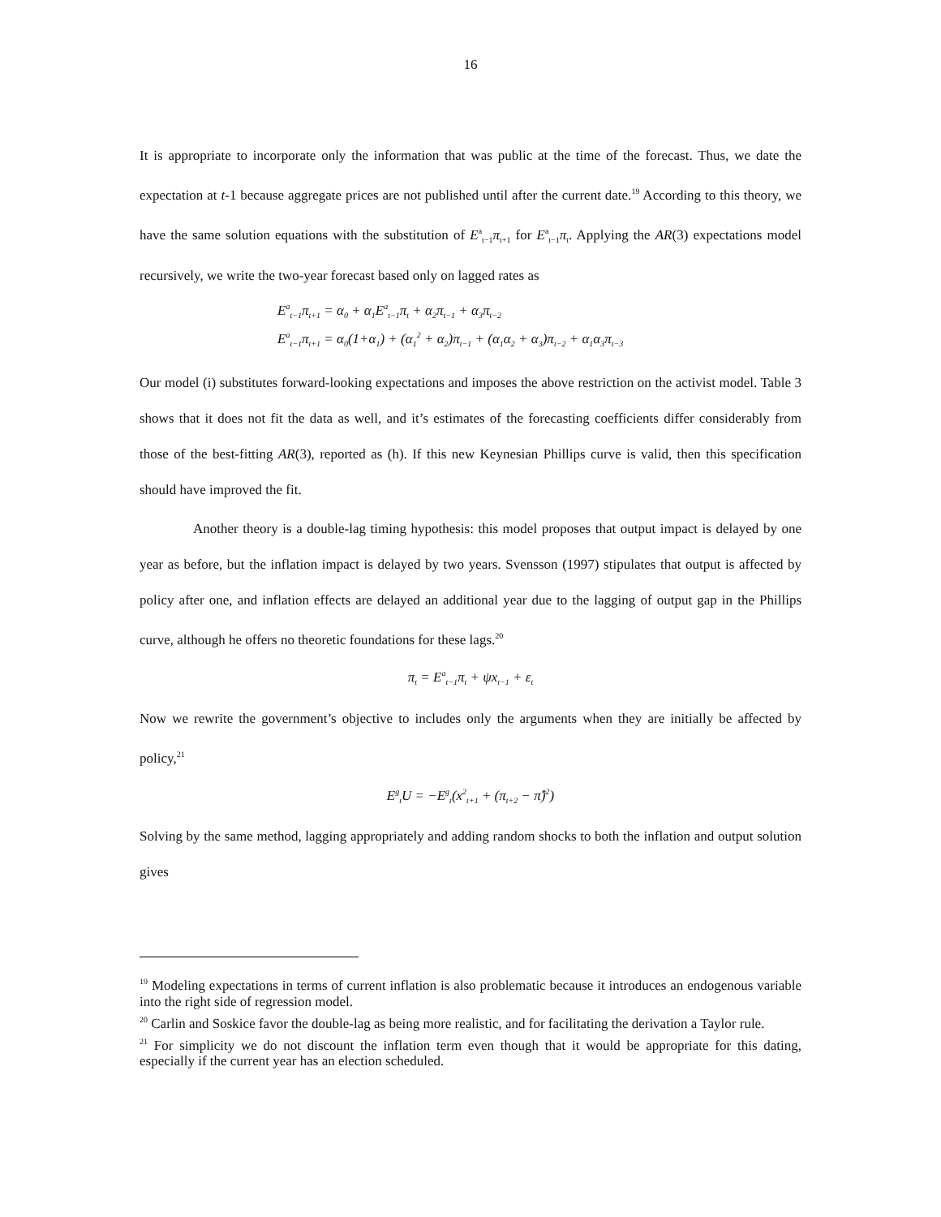16
It is appropriate to incorporate only the information that was public at the time of the forecast. Thus, we date the expectation at t-1 because aggregate prices are not published until after the current date.<sup>19</sup> According to this theory, we have the same solution equations with the substitution of E<sup>a</sup><sub>t−1</sub>π<sub>t+1</sub> for E<sup>a</sup><sub>t−1</sub>π<sub>t</sub>. Applying the AR(3) expectations model recursively, we write the two-year forecast based only on lagged rates as
E<sup>a</sup><sub>t−1</sub>π<sub>t+1</sub> = α<sub>0</sub> + α<sub>1</sub>E<sup>a</sup><sub>t−1</sub>π<sub>t</sub> + α<sub>2</sub>π<sub>t−1</sub> + α<sub>3</sub>π<sub>t−2</sub>
E<sup>a</sup><sub>t−1</sub>π<sub>t+1</sub> = α<sub>0</sub>(1+α<sub>1</sub>) + (α<sub>1</sub><sup>2</sup> + α<sub>2</sub>)π<sub>t−1</sub> + (α<sub>1</sub>α<sub>2</sub> + α<sub>3</sub>)π<sub>t−2</sub> + α<sub>1</sub>α<sub>3</sub>π<sub>t−3</sub>
Our model (i) substitutes forward-looking expectations and imposes the above restriction on the activist model. Table 3 shows that it does not fit the data as well, and it’s estimates of the forecasting coefficients differ considerably from those of the best-fitting AR(3), reported as (h). If this new Keynesian Phillips curve is valid, then this specification should have improved the fit.
Another theory is a double-lag timing hypothesis: this model proposes that output impact is delayed by one year as before, but the inflation impact is delayed by two years. Svensson (1997) stipulates that output is affected by policy after one, and inflation effects are delayed an additional year due to the lagging of output gap in the Phillips curve, although he offers no theoretic foundations for these lags.<sup>20</sup>
π<sub>t</sub> = E<sup>a</sup><sub>t−1</sub>π<sub>t</sub> + ψx<sub>t−1</sub> + ε<sub>t</sub>
Now we rewrite the government’s objective to includes only the arguments when they are initially be affected by policy,<sup>21</sup>
E<sup>g</sup><sub>t</sub>U = −E<sup>g</sup><sub>t</sub>(x<sup>2</sup><sub>t+1</sub> + (π<sub>t+2</sub> − π̂)<sup>2</sup>)
Solving by the same method, lagging appropriately and adding random shocks to both the inflation and output solution gives
<sup>19</sup> Modeling expectations in terms of current inflation is also problematic because it introduces an endogenous variable into the right side of regression model.
<sup>20</sup> Carlin and Soskice favor the double-lag as being more realistic, and for facilitating the derivation a Taylor rule.
<sup>21</sup> For simplicity we do not discount the inflation term even though that it would be appropriate for this dating, especially if the current year has an election scheduled.